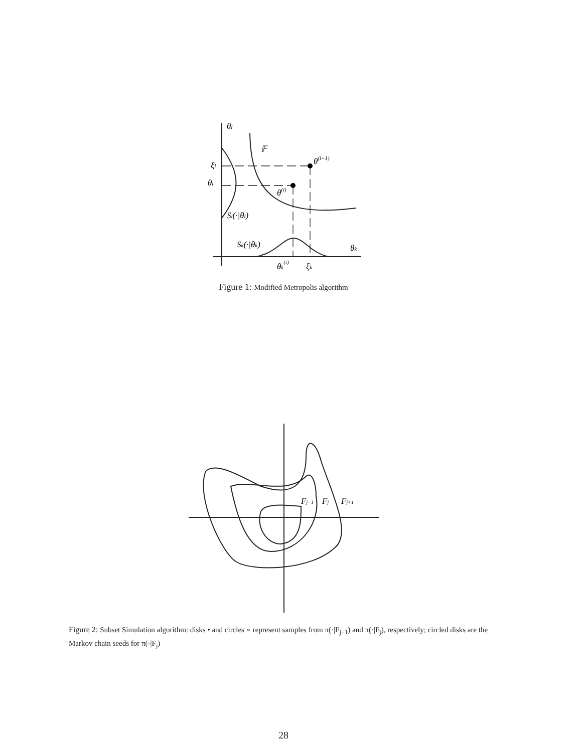θl
𝔽
θ(i+1)
θ(i)
ξl
θl
Sl(·|θl)
Sk(·|θk)
θk
θk(i)
ξk
Figure 1: Modified Metropolis algorithm
Fj−1
Fj
Fj+1
Figure 2: Subset Simulation algorithm: disks • and circles ∘ represent samples from π(·|F<sub>j−1</sub>) and π(·|F<sub>j</sub>), respectively; circled disks are the Markov chain seeds for π(·|F<sub>j</sub>)
28